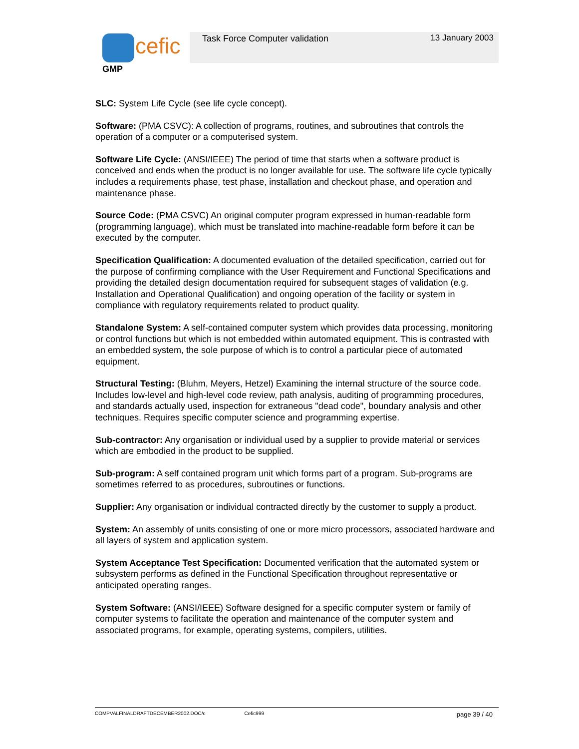cefic
GMP
Task Force Computer validation 13 January 2003
SLC: System Life Cycle (see life cycle concept).
Software: (PMA CSVC): A collection of programs, routines, and subroutines that controls the operation of a computer or a computerised system.
Software Life Cycle: (ANSI/IEEE) The period of time that starts when a software product is conceived and ends when the product is no longer available for use. The software life cycle typically includes a requirements phase, test phase, installation and checkout phase, and operation and maintenance phase.
Source Code: (PMA CSVC) An original computer program expressed in human-readable form (programming language), which must be translated into machine-readable form before it can be executed by the computer.
Specification Qualification: A documented evaluation of the detailed specification, carried out for the purpose of confirming compliance with the User Requirement and Functional Specifications and providing the detailed design documentation required for subsequent stages of validation (e.g. Installation and Operational Qualification) and ongoing operation of the facility or system in compliance with regulatory requirements related to product quality.
Standalone System: A self-contained computer system which provides data processing, monitoring or control functions but which is not embedded within automated equipment. This is contrasted with an embedded system, the sole purpose of which is to control a particular piece of automated equipment.
Structural Testing: (Bluhm, Meyers, Hetzel) Examining the internal structure of the source code. Includes low-level and high-level code review, path analysis, auditing of programming procedures, and standards actually used, inspection for extraneous "dead code", boundary analysis and other techniques. Requires specific computer science and programming expertise.
Sub-contractor: Any organisation or individual used by a supplier to provide material or services which are embodied in the product to be supplied.
Sub-program: A self contained program unit which forms part of a program. Sub-programs are sometimes referred to as procedures, subroutines or functions.
Supplier: Any organisation or individual contracted directly by the customer to supply a product.
System: An assembly of units consisting of one or more micro processors, associated hardware and all layers of system and application system.
System Acceptance Test Specification: Documented verification that the automated system or subsystem performs as defined in the Functional Specification throughout representative or anticipated operating ranges.
System Software: (ANSI/IEEE) Software designed for a specific computer system or family of computer systems to facilitate the operation and maintenance of the computer system and associated programs, for example, operating systems, compilers, utilities.
COMPVALFINALDRAFTDECEMBER2002.DOC/c Cefic999 page 39 / 40